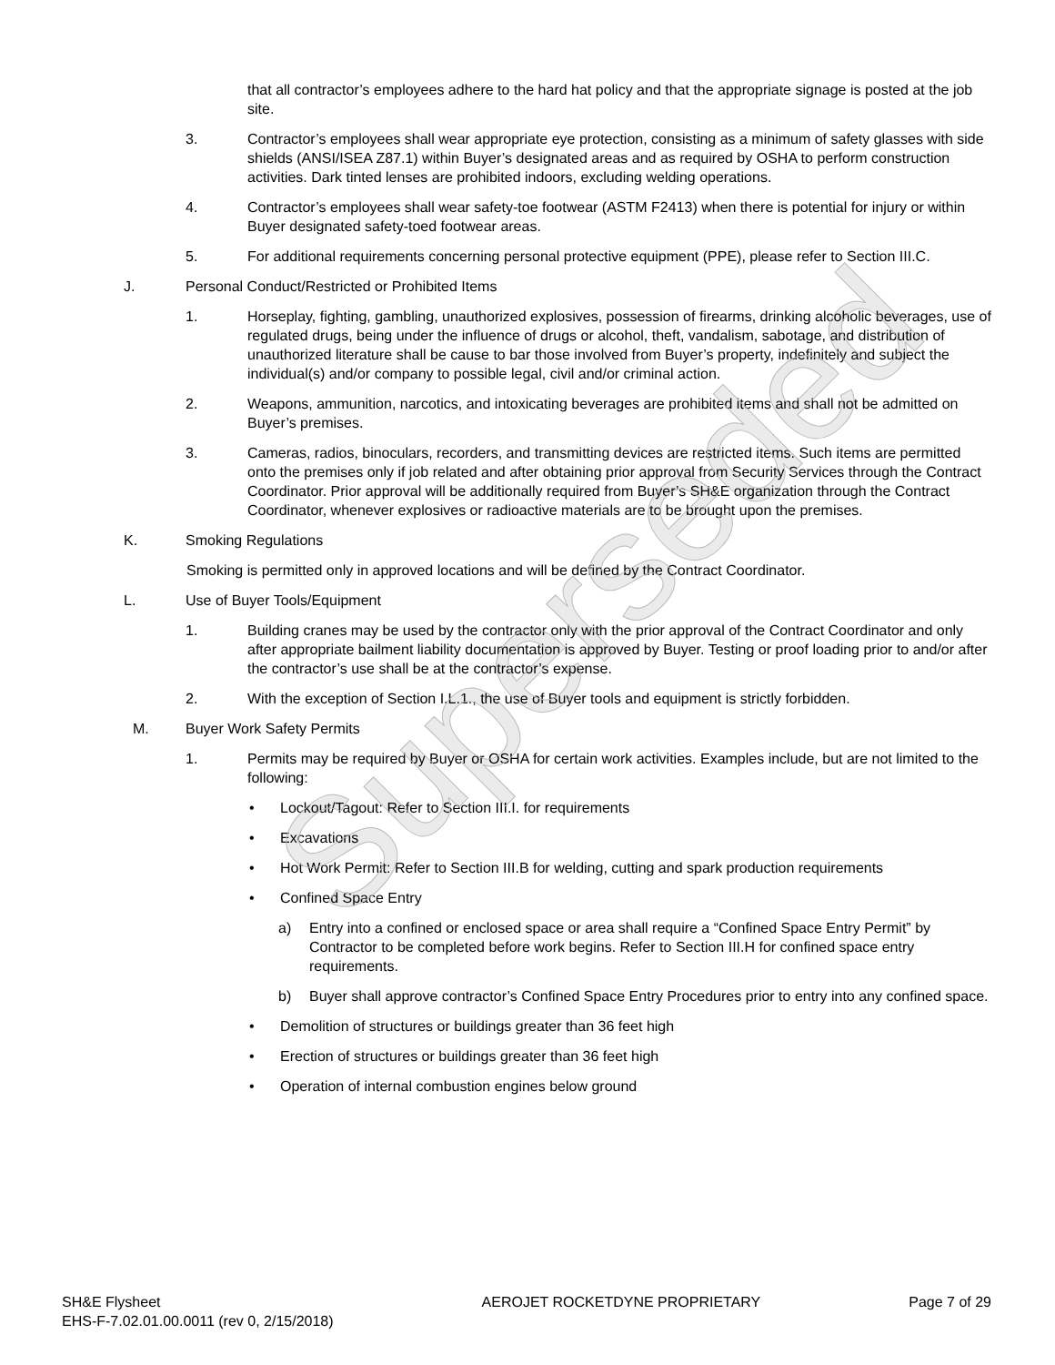Superseded
that all contractor’s employees adhere to the hard hat policy and that the appropriate signage is posted at the job site.
3. Contractor’s employees shall wear appropriate eye protection, consisting as a minimum of safety glasses with side shields (ANSI/ISEA Z87.1) within Buyer’s designated areas and as required by OSHA to perform construction activities. Dark tinted lenses are prohibited indoors, excluding welding operations.
4. Contractor’s employees shall wear safety-toe footwear (ASTM F2413) when there is potential for injury or within Buyer designated safety-toed footwear areas.
5. For additional requirements concerning personal protective equipment (PPE), please refer to Section III.C.
J. Personal Conduct/Restricted or Prohibited Items
1. Horseplay, fighting, gambling, unauthorized explosives, possession of firearms, drinking alcoholic beverages, use of regulated drugs, being under the influence of drugs or alcohol, theft, vandalism, sabotage, and distribution of unauthorized literature shall be cause to bar those involved from Buyer’s property, indefinitely and subject the individual(s) and/or company to possible legal, civil and/or criminal action.
2. Weapons, ammunition, narcotics, and intoxicating beverages are prohibited items and shall not be admitted on Buyer’s premises.
3. Cameras, radios, binoculars, recorders, and transmitting devices are restricted items. Such items are permitted onto the premises only if job related and after obtaining prior approval from Security Services through the Contract Coordinator. Prior approval will be additionally required from Buyer’s SH&E organization through the Contract Coordinator, whenever explosives or radioactive materials are to be brought upon the premises.
K. Smoking Regulations
Smoking is permitted only in approved locations and will be defined by the Contract Coordinator.
L. Use of Buyer Tools/Equipment
1. Building cranes may be used by the contractor only with the prior approval of the Contract Coordinator and only after appropriate bailment liability documentation is approved by Buyer. Testing or proof loading prior to and/or after the contractor’s use shall be at the contractor’s expense.
2. With the exception of Section I.L.1., the use of Buyer tools and equipment is strictly forbidden.
M. Buyer Work Safety Permits
1. Permits may be required by Buyer or OSHA for certain work activities. Examples include, but are not limited to the following:
• Lockout/Tagout: Refer to Section III.I. for requirements
• Excavations
• Hot Work Permit: Refer to Section III.B for welding, cutting and spark production requirements
• Confined Space Entry
a) Entry into a confined or enclosed space or area shall require a “Confined Space Entry Permit” by Contractor to be completed before work begins. Refer to Section III.H for confined space entry requirements.
b) Buyer shall approve contractor’s Confined Space Entry Procedures prior to entry into any confined space.
• Demolition of structures or buildings greater than 36 feet high
• Erection of structures or buildings greater than 36 feet high
• Operation of internal combustion engines below ground
SH&E Flysheet
EHS-F-7.02.01.00.0011 (rev 0, 2/15/2018)
AEROJET ROCKETDYNE PROPRIETARY Page 7 of 29